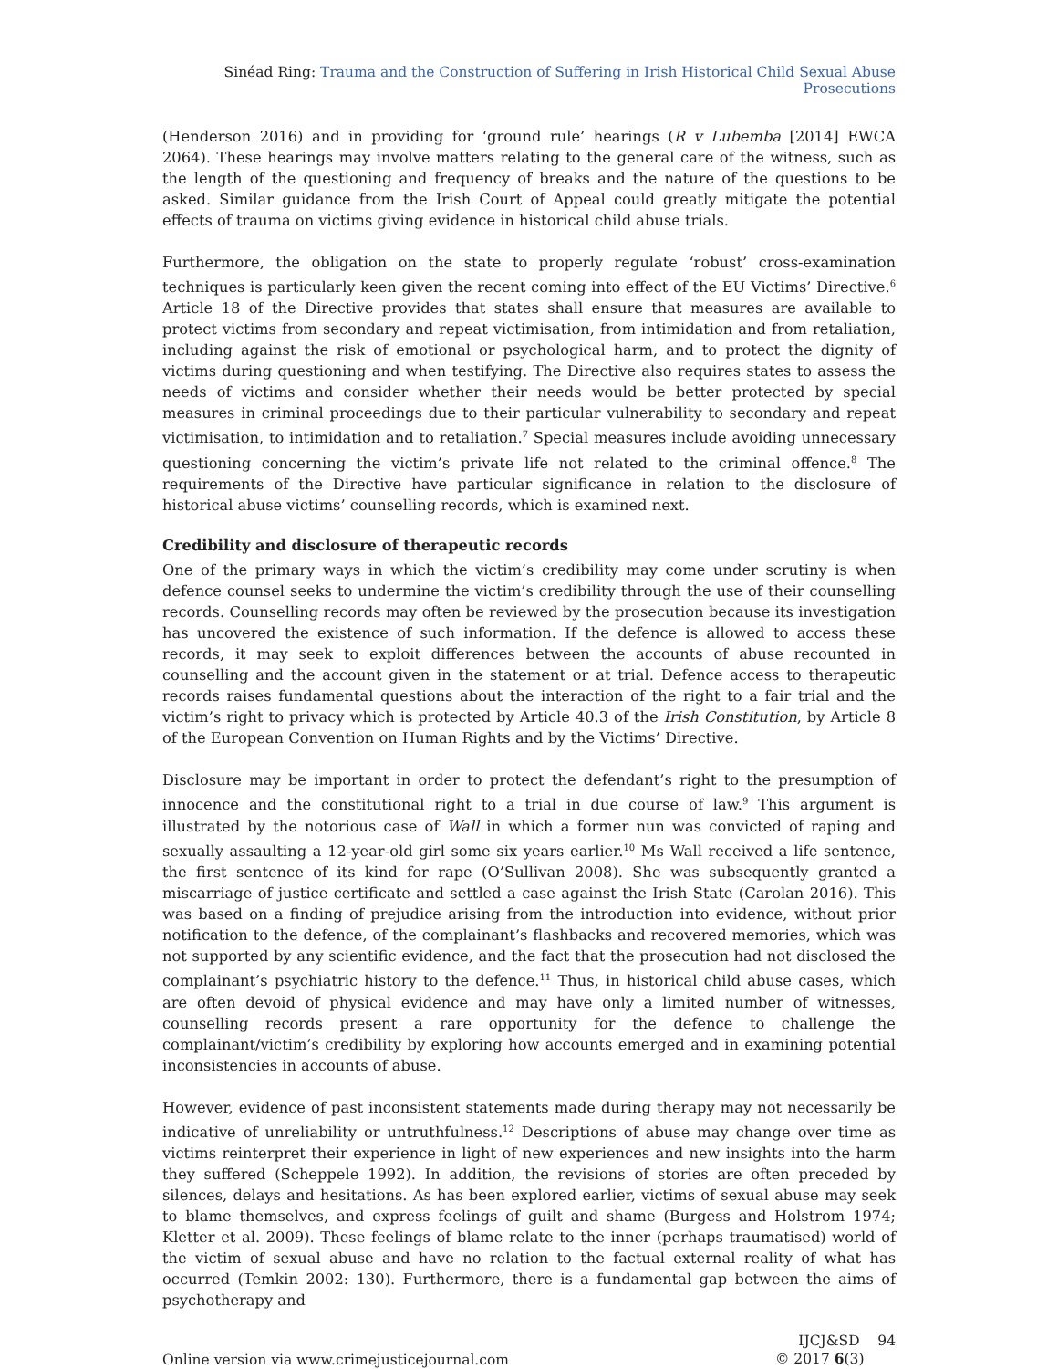Sinéad Ring: Trauma and the Construction of Suffering in Irish Historical Child Sexual Abuse Prosecutions
(Henderson 2016) and in providing for ‘ground rule’ hearings (R v Lubemba [2014] EWCA 2064). These hearings may involve matters relating to the general care of the witness, such as the length of the questioning and frequency of breaks and the nature of the questions to be asked. Similar guidance from the Irish Court of Appeal could greatly mitigate the potential effects of trauma on victims giving evidence in historical child abuse trials.
Furthermore, the obligation on the state to properly regulate ‘robust’ cross-examination techniques is particularly keen given the recent coming into effect of the EU Victims’ Directive.<sup>6</sup> Article 18 of the Directive provides that states shall ensure that measures are available to protect victims from secondary and repeat victimisation, from intimidation and from retaliation, including against the risk of emotional or psychological harm, and to protect the dignity of victims during questioning and when testifying. The Directive also requires states to assess the needs of victims and consider whether their needs would be better protected by special measures in criminal proceedings due to their particular vulnerability to secondary and repeat victimisation, to intimidation and to retaliation.<sup>7</sup> Special measures include avoiding unnecessary questioning concerning the victim’s private life not related to the criminal offence.<sup>8</sup> The requirements of the Directive have particular significance in relation to the disclosure of historical abuse victims’ counselling records, which is examined next.
Credibility and disclosure of therapeutic records
One of the primary ways in which the victim’s credibility may come under scrutiny is when defence counsel seeks to undermine the victim’s credibility through the use of their counselling records. Counselling records may often be reviewed by the prosecution because its investigation has uncovered the existence of such information. If the defence is allowed to access these records, it may seek to exploit differences between the accounts of abuse recounted in counselling and the account given in the statement or at trial. Defence access to therapeutic records raises fundamental questions about the interaction of the right to a fair trial and the victim’s right to privacy which is protected by Article 40.3 of the Irish Constitution, by Article 8 of the European Convention on Human Rights and by the Victims’ Directive.
Disclosure may be important in order to protect the defendant’s right to the presumption of innocence and the constitutional right to a trial in due course of law.<sup>9</sup> This argument is illustrated by the notorious case of Wall in which a former nun was convicted of raping and sexually assaulting a 12-year-old girl some six years earlier.<sup>10</sup> Ms Wall received a life sentence, the first sentence of its kind for rape (O’Sullivan 2008). She was subsequently granted a miscarriage of justice certificate and settled a case against the Irish State (Carolan 2016). This was based on a finding of prejudice arising from the introduction into evidence, without prior notification to the defence, of the complainant’s flashbacks and recovered memories, which was not supported by any scientific evidence, and the fact that the prosecution had not disclosed the complainant’s psychiatric history to the defence.<sup>11</sup> Thus, in historical child abuse cases, which are often devoid of physical evidence and may have only a limited number of witnesses, counselling records present a rare opportunity for the defence to challenge the complainant/victim’s credibility by exploring how accounts emerged and in examining potential inconsistencies in accounts of abuse.
However, evidence of past inconsistent statements made during therapy may not necessarily be indicative of unreliability or untruthfulness.<sup>12</sup> Descriptions of abuse may change over time as victims reinterpret their experience in light of new experiences and new insights into the harm they suffered (Scheppele 1992). In addition, the revisions of stories are often preceded by silences, delays and hesitations. As has been explored earlier, victims of sexual abuse may seek to blame themselves, and express feelings of guilt and shame (Burgess and Holstrom 1974; Kletter et al. 2009). These feelings of blame relate to the inner (perhaps traumatised) world of the victim of sexual abuse and have no relation to the factual external reality of what has occurred (Temkin 2002: 130). Furthermore, there is a fundamental gap between the aims of psychotherapy and
Online version via www.crimejusticejournal.com
IJCJ&SD 94
© 2017 6(3)